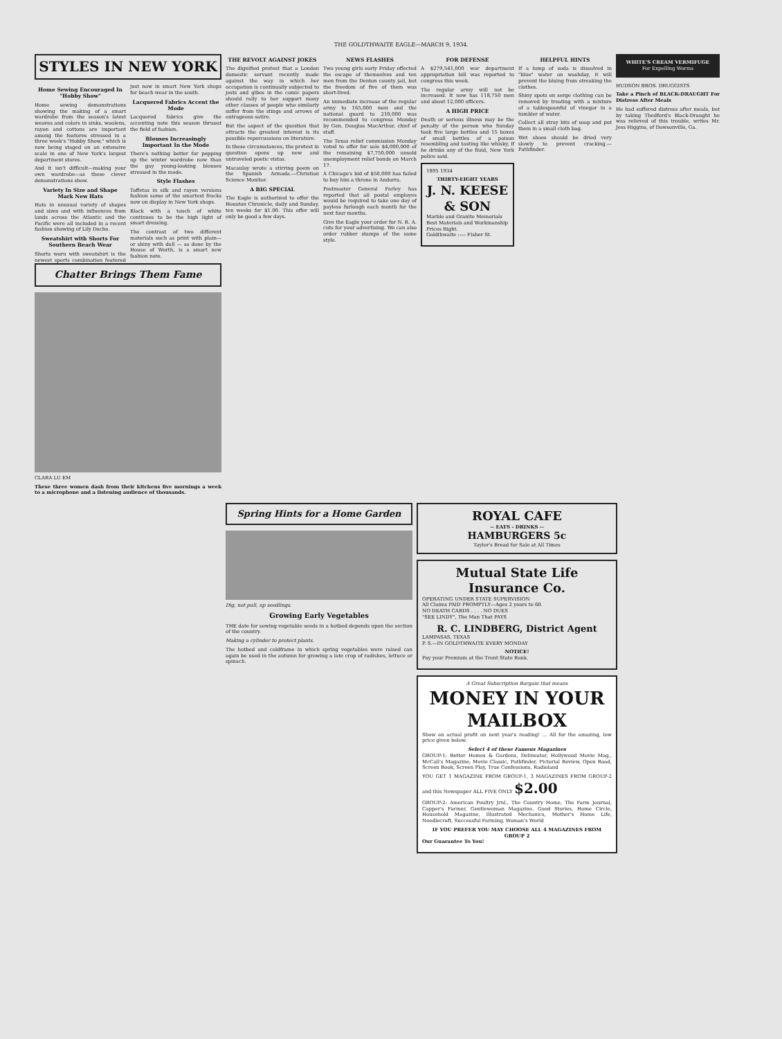THE GOLDTHWAITE EAGLE—MARCH 9, 1934.
STYLES IN NEW YORK
Home Sewing Encouraged In "Hobby Show"
Home sewing demonstrations showing the making of a smart wardrobe from the season's latest weaves and colors in sinks, woolens, rayon and cottons are important among the features stressed in a three week's "Hobby Show," which is now being staged on an extensive scale in one of New York's largest department stores.
And it isn't difficult—making your own wardrobe—as these clever demonstrations show.
Variety In Size and Shape Mark New Hats
Hats in unusual variety of shapes and sizes and with influences from lands across the Atlantic and the Pacific were all included in a recent fashion showing of Lily Dache.
Sweatshirt with Shorts For Southern Beach Wear
Shorts worn with sweatshirt is the newest sports combination featured just now in smart New York shops for beach wear in the south.
Lacquered Fabrics Accent the Mode
Lacquered fabrics give the accenting note this season thruout the field of fashion.
Blouses Increasingly Important In the Mode
There's nothing better for pepping up the winter wardrobe now than the gay young-looking blouses stressed in the mode.
Style Flashes
Taffetas in silk and rayon versions fashion some of the smartest frocks now on display in New York shops.
Black with a touch of white continues to be the high light of smart dressing.
The contrast of two different materials such as print with plain—or shiny with dull — as done by the House of Worth, is a smart new fashion note.
Chatter Brings Them Fame
CLARA LU EM
These three women dash from their kitchens five mornings a week to a microphone and a listening audience of thousands.
THE REVOLT AGAINST JOKES
The dignified protest that a London domestic servant recently made against the way in which her occupation is continually subjected to jests and gibes in the comic papers should rally to her support many other classes of people who similarly suffer from the stings and arrows of outrageous satire.
But the aspect of the question that attracts the greatest interest is its possible repercussions on literature.
In these circumstances, the protest in question opens up new and untraveled poetic vistas.
Macaulay wrote a stirring poem on the Spanish Armada.—Christian Science Monitor.
A BIG SPECIAL
The Eagle is authorized to offer the Houston Chronicle, daily and Sunday, ten weeks for $1.00. This offer will only be good a few days.
NEWS FLASHES
Two young girls early Friday effected the escape of themselves and ten men from the Denton county jail, but the freedom of five of them was short-lived.
An immediate increase of the regular army to 165,000 men and the national guard to 210,000 was recommended to congress Monday by Gen. Douglas MacArthur, chief of staff.
The Texas relief commission Monday voted to offer for sale $4,000,000 of the remaining $7,750,000 unsold unemployment relief bonds on March 17.
A Chicago's bid of $50,000 has failed to buy him a throne in Andorra.
Postmaster General Farley has reported that all postal employes would be required to take one day of payless furlough each month for the next four months.
Give the Eagle your order for N. R. A. cuts for your advertising. We can also order rubber stamps of the same style.
FOR DEFENSE
A $279,541,000 war department appropriation bill was reported to congress this week.
The regular army will not be increased. It now has 118,750 men and about 12,000 officers.
A HIGH PRICE
Death or serious illness may be the penalty of the person who Sunday took five large bottles and 15 boxes of small bottles of a poison resembling and tasting like whisky, if he drinks any of the fluid, New York police said.
1895 1934
THIRTY-EIGHT YEARS
J. N. KEESE & SON
Marble and Granite Memorials
Best Materials and Workmanship
Prices Right.
Goldthwaite :—: Fisher St.
HELPFUL HINTS
If a lump of soda is dissolved in "blue" water on washday, it will prevent the bluing from streaking the clothes.
Shiny spots on serge clothing can be removed by treating with a mixture of a tablespoonful of vinegar in a tumbler of water.
Collect all stray bits of soap and put them in a small cloth bag.
Wet shoes should be dried very slowly to prevent cracking.—Pathfinder.
WHITE'S CREAM VERMIFUGE
For Expelling Worms
HUDSON BROS. DRUGGISTS
Take a Pinch of BLACK-DRAUGHT For Distress After Meals
He had suffered distress after meals, but by taking Thedford's Black-Draught he was relieved of this trouble, writes Mr. Jess Higgins, of Dawsonville, Ga.
Spring Hints for a Home Garden
Dig, not pull, up seedlings.
Growing Early Vegetables
THE date for sowing vegetable seeds in a hotbed depends upon the section of the country.
Making a cylinder to protect plants.
The hotbed and coldframe in which spring vegetables were raised can again be used in the autumn for growing a late crop of radishes, lettuce or spinach.
ROYAL CAFE
-- EATS - DRINKS --
HAMBURGERS 5c
Taylor's Bread for Sale at All Times
Mutual State Life Insurance Co.
OPERATING UNDER STATE SUPERVISION
All Claims PAID PROMPTLY—Ages 2 years to 60.
NO DEATH CARDS . . . . NO DUES
"SEE LINDY", The Man That PAYS
R. C. LINDBERG, District Agent
LAMPASAS, TEXAS
P. S.—IN GOLDTHWAITE EVERY MONDAY
NOTICE!
Pay your Premium at the Trent State Bank.
A Great Subscription Bargain that means
MONEY IN YOUR MAILBOX
Show an actual profit on next year's reading! ... All for the amazing, low price given below.
Select 4 of these Famous Magazines
GROUP-1: Better Homes & Gardens, Delineator, Hollywood Movie Mag., McCall's Magazine, Movie Classic, Pathfinder, Pictorial Review, Open Road, Screen Book, Screen Play, True Confessions, Radioland
YOU GET 1 MAGAZINE FROM GROUP-1, 3 MAGAZINES FROM GROUP-2 and this Newspaper ALL FIVE ONLY $2.00
GROUP-2: American Poultry Jrnl., The Country Home, The Farm Journal, Capper's Farmer, Gentlewoman Magazine, Good Stories, Home Circle, Household Magazine, Illustrated Mechanics, Mother's Home Life, Needlecraft, Successful Farming, Woman's World
IF YOU PREFER YOU MAY CHOOSE ALL 4 MAGAZINES FROM GROUP 2
Our Guarantee To You!